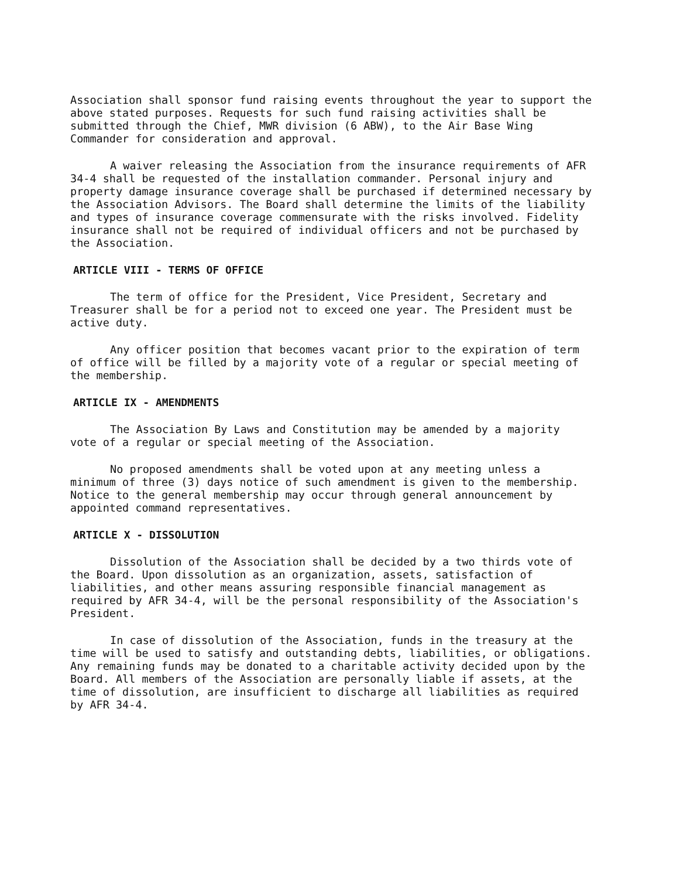Association shall sponsor fund raising events throughout the year to support the above stated purposes. Requests for such fund raising activities shall be submitted through the Chief, MWR division (6 ABW), to the Air Base Wing Commander for consideration and approval.
A waiver releasing the Association from the insurance requirements of AFR 34-4 shall be requested of the installation commander. Personal injury and property damage insurance coverage shall be purchased if determined necessary by the Association Advisors. The Board shall determine the limits of the liability and types of insurance coverage commensurate with the risks involved. Fidelity insurance shall not be required of individual officers and not be purchased by the Association.
ARTICLE VIII - TERMS OF OFFICE
The term of office for the President, Vice President, Secretary and Treasurer shall be for a period not to exceed one year. The President must be active duty.
Any officer position that becomes vacant prior to the expiration of term of office will be filled by a majority vote of a regular or special meeting of the membership.
ARTICLE IX - AMENDMENTS
The Association By Laws and Constitution may be amended by a majority vote of a regular or special meeting of the Association.
No proposed amendments shall be voted upon at any meeting unless a minimum of three (3) days notice of such amendment is given to the membership. Notice to the general membership may occur through general announcement by appointed command representatives.
ARTICLE X - DISSOLUTION
Dissolution of the Association shall be decided by a two thirds vote of the Board. Upon dissolution as an organization, assets, satisfaction of liabilities, and other means assuring responsible financial management as required by AFR 34-4, will be the personal responsibility of the Association's President.
In case of dissolution of the Association, funds in the treasury at the time will be used to satisfy and outstanding debts, liabilities, or obligations. Any remaining funds may be donated to a charitable activity decided upon by the Board. All members of the Association are personally liable if assets, at the time of dissolution, are insufficient to discharge all liabilities as required by AFR 34-4.